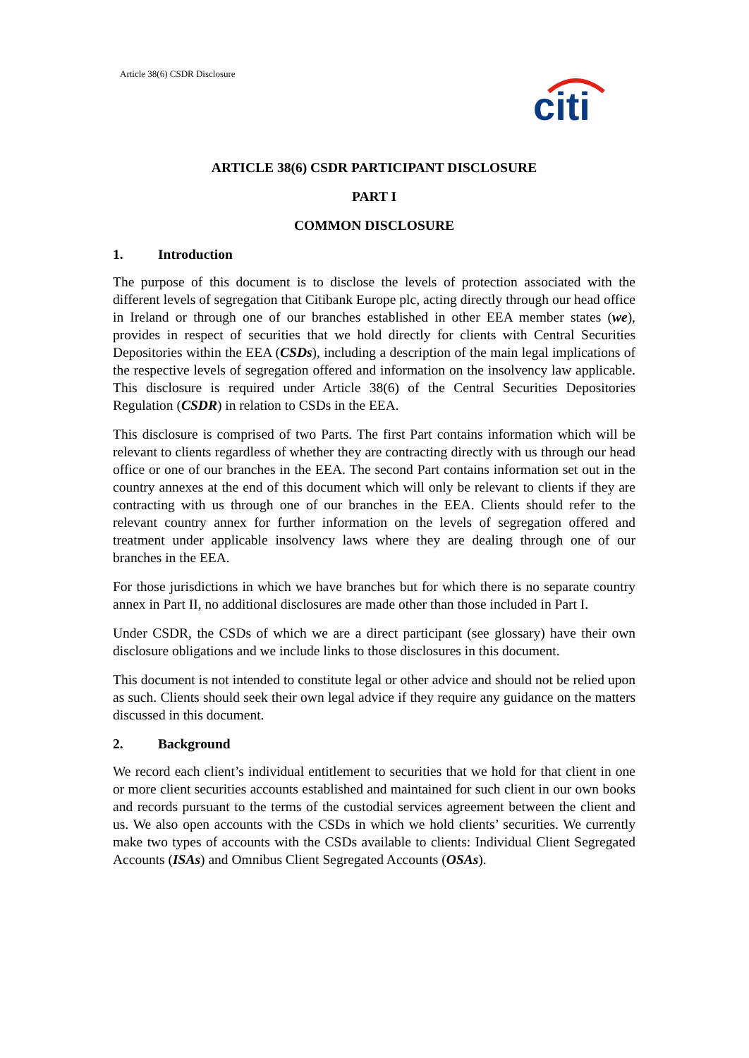Article 38(6) CSDR Disclosure
citi
ARTICLE 38(6) CSDR PARTICIPANT DISCLOSURE
PART I
COMMON DISCLOSURE
1. Introduction
The purpose of this document is to disclose the levels of protection associated with the different levels of segregation that Citibank Europe plc, acting directly through our head office in Ireland or through one of our branches established in other EEA member states (we), provides in respect of securities that we hold directly for clients with Central Securities Depositories within the EEA (CSDs), including a description of the main legal implications of the respective levels of segregation offered and information on the insolvency law applicable. This disclosure is required under Article 38(6) of the Central Securities Depositories Regulation (CSDR) in relation to CSDs in the EEA.
This disclosure is comprised of two Parts. The first Part contains information which will be relevant to clients regardless of whether they are contracting directly with us through our head office or one of our branches in the EEA. The second Part contains information set out in the country annexes at the end of this document which will only be relevant to clients if they are contracting with us through one of our branches in the EEA. Clients should refer to the relevant country annex for further information on the levels of segregation offered and treatment under applicable insolvency laws where they are dealing through one of our branches in the EEA.
For those jurisdictions in which we have branches but for which there is no separate country annex in Part II, no additional disclosures are made other than those included in Part I.
Under CSDR, the CSDs of which we are a direct participant (see glossary) have their own disclosure obligations and we include links to those disclosures in this document.
This document is not intended to constitute legal or other advice and should not be relied upon as such. Clients should seek their own legal advice if they require any guidance on the matters discussed in this document.
2. Background
We record each client’s individual entitlement to securities that we hold for that client in one or more client securities accounts established and maintained for such client in our own books and records pursuant to the terms of the custodial services agreement between the client and us. We also open accounts with the CSDs in which we hold clients’ securities. We currently make two types of accounts with the CSDs available to clients: Individual Client Segregated Accounts (ISAs) and Omnibus Client Segregated Accounts (OSAs).